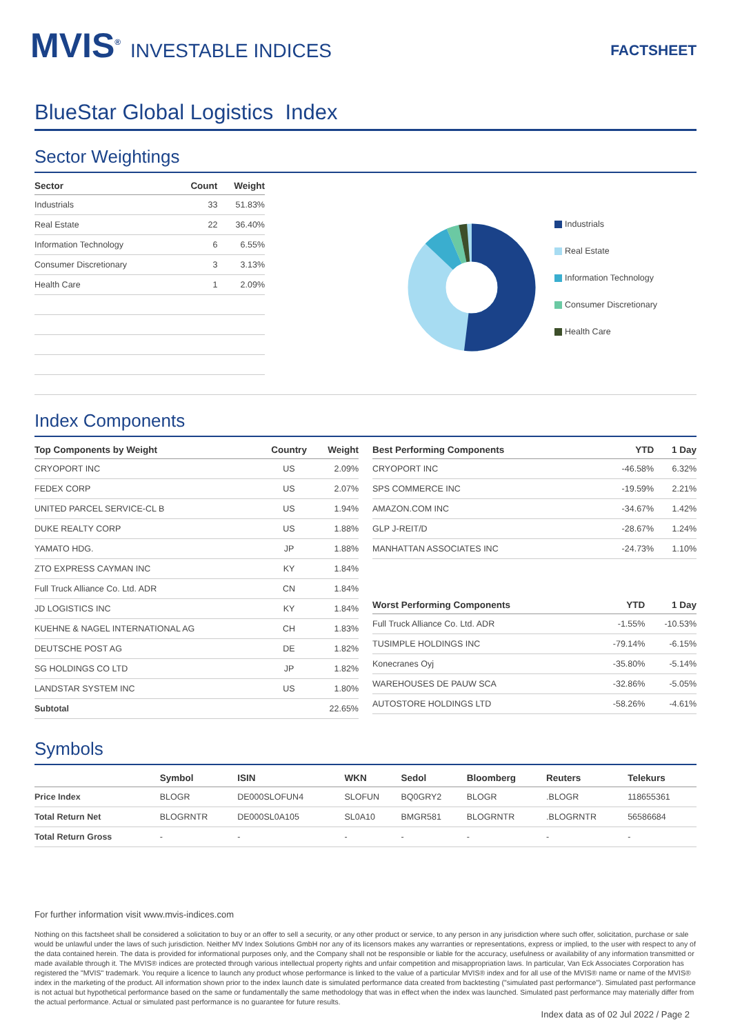MVIS<sup>®</sup> INVESTABLE INDICES
FACTSHEET
BlueStar Global Logistics Index
Sector Weightings
| Sector | Count | Weight |
| --- | --- | --- |
| Industrials | 33 | 51.83% |
| Real Estate | 22 | 36.40% |
| Information Technology | 6 | 6.55% |
| Consumer Discretionary | 3 | 3.13% |
| Health Care | 1 | 2.09% |
Industrials
Real Estate
Information Technology
Consumer Discretionary
Health Care
Index Components
| Top Components by Weight | Country | Weight |
| --- | --- | --- |
| CRYOPORT INC | US | 2.09% |
| FEDEX CORP | US | 2.07% |
| UNITED PARCEL SERVICE-CL B | US | 1.94% |
| DUKE REALTY CORP | US | 1.88% |
| YAMATO HDG. | JP | 1.88% |
| ZTO EXPRESS CAYMAN INC | KY | 1.84% |
| Full Truck Alliance Co. Ltd. ADR | CN | 1.84% |
| JD LOGISTICS INC | KY | 1.84% |
| KUEHNE & NAGEL INTERNATIONAL AG | CH | 1.83% |
| DEUTSCHE POST AG | DE | 1.82% |
| SG HOLDINGS CO LTD | JP | 1.82% |
| LANDSTAR SYSTEM INC | US | 1.80% |
| Subtotal | | 22.65% |
| Best Performing Components | YTD | 1 Day |
| --- | --- | --- |
| CRYOPORT INC | -46.58% | 6.32% |
| SPS COMMERCE INC | -19.59% | 2.21% |
| AMAZON.COM INC | -34.67% | 1.42% |
| GLP J-REIT/D | -28.67% | 1.24% |
| MANHATTAN ASSOCIATES INC | -24.73% | 1.10% |
| Worst Performing Components | YTD | 1 Day |
| --- | --- | --- |
| Full Truck Alliance Co. Ltd. ADR | -1.55% | -10.53% |
| TUSIMPLE HOLDINGS INC | -79.14% | -6.15% |
| Konecranes Oyj | -35.80% | -5.14% |
| WAREHOUSES DE PAUW SCA | -32.86% | -5.05% |
| AUTOSTORE HOLDINGS LTD | -58.26% | -4.61% |
Symbols
| | Symbol | ISIN | WKN | Sedol | Bloomberg | Reuters | Telekurs |
| --- | --- | --- | --- | --- | --- | --- | --- |
| Price Index | BLOGR | DE000SLOFUN4 | SLOFUN | BQ0GRY2 | BLOGR | .BLOGR | 118655361 |
| Total Return Net | BLOGRNTR | DE000SL0A105 | SL0A10 | BMGR581 | BLOGRNTR | .BLOGRNTR | 56586684 |
| Total Return Gross | - | - | - | - | - | - | - |
For further information visit www.mvis-indices.com
Nothing on this factsheet shall be considered a solicitation to buy or an offer to sell a security, or any other product or service, to any person in any jurisdiction where such offer, solicitation, purchase or sale would be unlawful under the laws of such jurisdiction. Neither MV Index Solutions GmbH nor any of its licensors makes any warranties or representations, express or implied, to the user with respect to any of the data contained herein. The data is provided for informational purposes only, and the Company shall not be responsible or liable for the accuracy, usefulness or availability of any information transmitted or made available through it. The MVIS® indices are protected through various intellectual property rights and unfair competition and misappropriation laws. In particular, Van Eck Associates Corporation has registered the "MVIS" trademark. You require a licence to launch any product whose performance is linked to the value of a particular MVIS® index and for all use of the MVIS® name or name of the MVIS® index in the marketing of the product. All information shown prior to the index launch date is simulated performance data created from backtesting ("simulated past performance"). Simulated past performance is not actual but hypothetical performance based on the same or fundamentally the same methodology that was in effect when the index was launched. Simulated past performance may materially differ from the actual performance. Actual or simulated past performance is no guarantee for future results.
Index data as of 02 Jul 2022 / Page 2